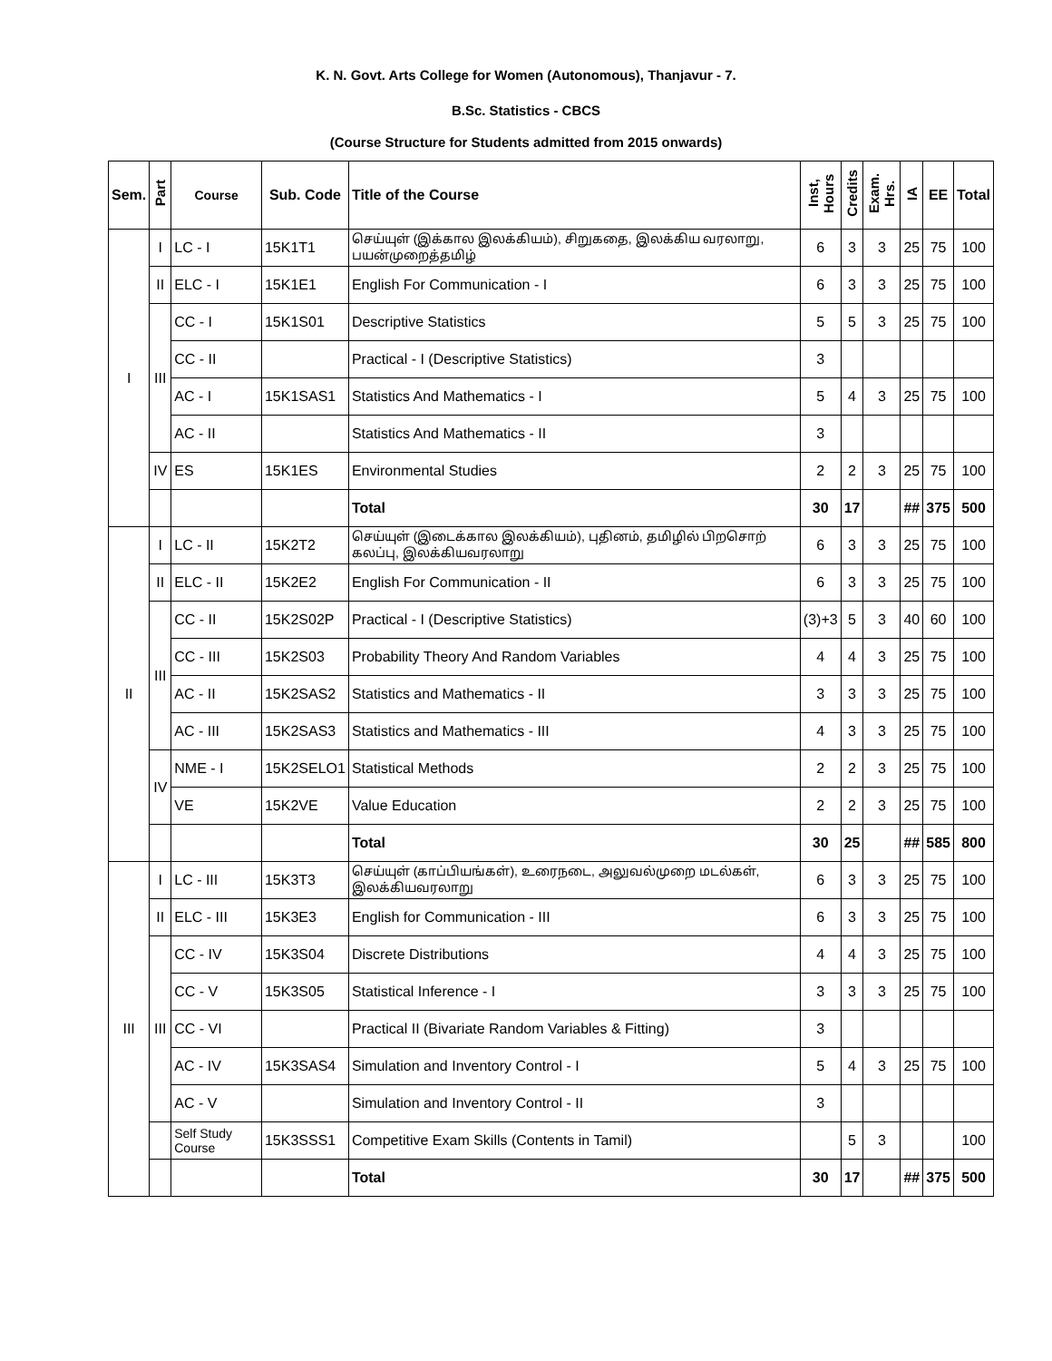K. N. Govt. Arts College for Women (Autonomous), Thanjavur - 7.
B.Sc. Statistics - CBCS
(Course Structure for Students admitted from 2015 onwards)
| Sem. | Part | Course | Sub. Code | Title of the Course | Inst, Hours | Credits | Exam. Hrs. | IA | EE | Total |
| --- | --- | --- | --- | --- | --- | --- | --- | --- | --- | --- |
| I | I | LC - I | 15K1T1 | செய்யுள் (இக்கால இலக்கியம்), சிறுகதை, இலக்கிய வரலாறு, பயன்முறைத்தமிழ் | 6 | 3 | 3 | 25 | 75 | 100 |
| | II | ELC - I | 15K1E1 | English For Communication - I | 6 | 3 | 3 | 25 | 75 | 100 |
| | III | CC - I | 15K1S01 | Descriptive Statistics | 5 | 5 | 3 | 25 | 75 | 100 |
| | | CC - II | | Practical - I (Descriptive Statistics) | 3 | | | | | |
| | | AC - I | 15K1SAS1 | Statistics And Mathematics - I | 5 | 4 | 3 | 25 | 75 | 100 |
| | | AC - II | | Statistics And Mathematics - II | 3 | | | | | |
| | IV | ES | 15K1ES | Environmental Studies | 2 | 2 | 3 | 25 | 75 | 100 |
| | | | | Total | 30 | 17 | | ## | 375 | 500 |
| II | I | LC - II | 15K2T2 | செய்யுள் (இடைக்கால இலக்கியம்), புதினம், தமிழில் பிறசொற் கலப்பு, இலக்கியவரலாறு | 6 | 3 | 3 | 25 | 75 | 100 |
| | II | ELC - II | 15K2E2 | English For Communication - II | 6 | 3 | 3 | 25 | 75 | 100 |
| | III | CC - II | 15K2S02P | Practical - I (Descriptive Statistics) | (3)+3 | 5 | 3 | 40 | 60 | 100 |
| | | CC - III | 15K2S03 | Probability Theory And Random Variables | 4 | 4 | 3 | 25 | 75 | 100 |
| | | AC - II | 15K2SAS2 | Statistics and Mathematics - II | 3 | 3 | 3 | 25 | 75 | 100 |
| | | AC - III | 15K2SAS3 | Statistics and Mathematics - III | 4 | 3 | 3 | 25 | 75 | 100 |
| | IV | NME - I | 15K2SELO1 | Statistical Methods | 2 | 2 | 3 | 25 | 75 | 100 |
| | | VE | 15K2VE | Value Education | 2 | 2 | 3 | 25 | 75 | 100 |
| | | | | Total | 30 | 25 | | ## | 585 | 800 |
| III | I | LC - III | 15K3T3 | செய்யுள் (காப்பியங்கள்), உரைநடை, அலுவல்முறை மடல்கள், இலக்கியவரலாறு | 6 | 3 | 3 | 25 | 75 | 100 |
| | II | ELC - III | 15K3E3 | English for Communication - III | 6 | 3 | 3 | 25 | 75 | 100 |
| | III | CC - IV | 15K3S04 | Discrete Distributions | 4 | 4 | 3 | 25 | 75 | 100 |
| | | CC - V | 15K3S05 | Statistical Inference - I | 3 | 3 | 3 | 25 | 75 | 100 |
| | | CC - VI | | Practical II (Bivariate Random Variables & Fitting) | 3 | | | | | |
| | | AC - IV | 15K3SAS4 | Simulation and Inventory Control - I | 5 | 4 | 3 | 25 | 75 | 100 |
| | | AC - V | | Simulation and Inventory Control - II | 3 | | | | | |
| | | Self Study Course | 15K3SSS1 | Competitive Exam Skills (Contents in Tamil) | | 5 | 3 | | | 100 |
| | | | | Total | 30 | 17 | | ## | 375 | 500 |